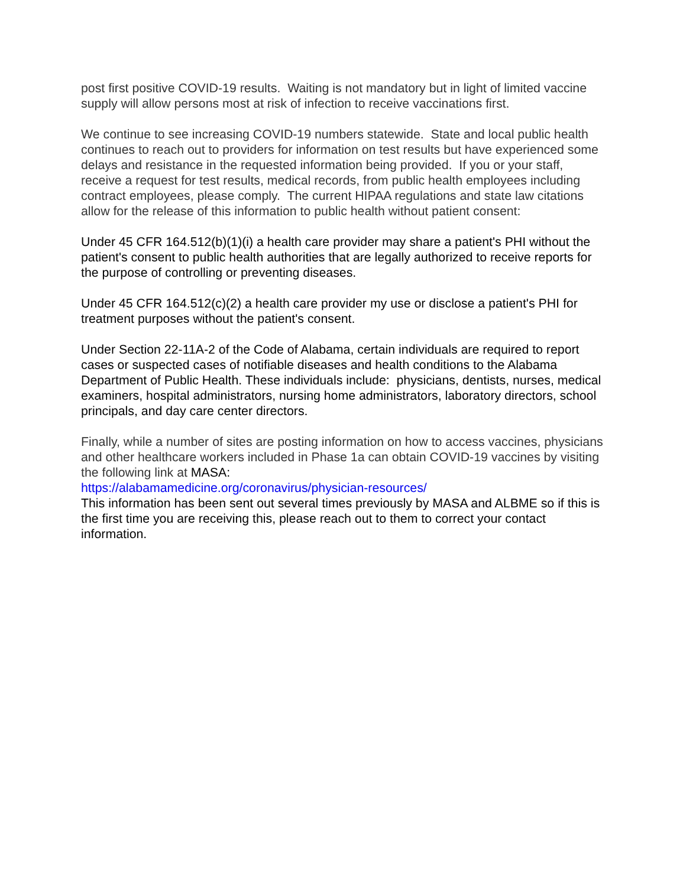post first positive COVID-19 results. Waiting is not mandatory but in light of limited vaccine supply will allow persons most at risk of infection to receive vaccinations first.
We continue to see increasing COVID-19 numbers statewide. State and local public health continues to reach out to providers for information on test results but have experienced some delays and resistance in the requested information being provided. If you or your staff, receive a request for test results, medical records, from public health employees including contract employees, please comply. The current HIPAA regulations and state law citations allow for the release of this information to public health without patient consent:
Under 45 CFR 164.512(b)(1)(i) a health care provider may share a patient's PHI without the patient's consent to public health authorities that are legally authorized to receive reports for the purpose of controlling or preventing diseases.
Under 45 CFR 164.512(c)(2) a health care provider my use or disclose a patient's PHI for treatment purposes without the patient's consent.
Under Section 22-11A-2 of the Code of Alabama, certain individuals are required to report cases or suspected cases of notifiable diseases and health conditions to the Alabama Department of Public Health. These individuals include: physicians, dentists, nurses, medical examiners, hospital administrators, nursing home administrators, laboratory directors, school principals, and day care center directors.
Finally, while a number of sites are posting information on how to access vaccines, physicians and other healthcare workers included in Phase 1a can obtain COVID-19 vaccines by visiting the following link at MASA:
https://alabamamedicine.org/coronavirus/physician-resources/
This information has been sent out several times previously by MASA and ALBME so if this is the first time you are receiving this, please reach out to them to correct your contact information.